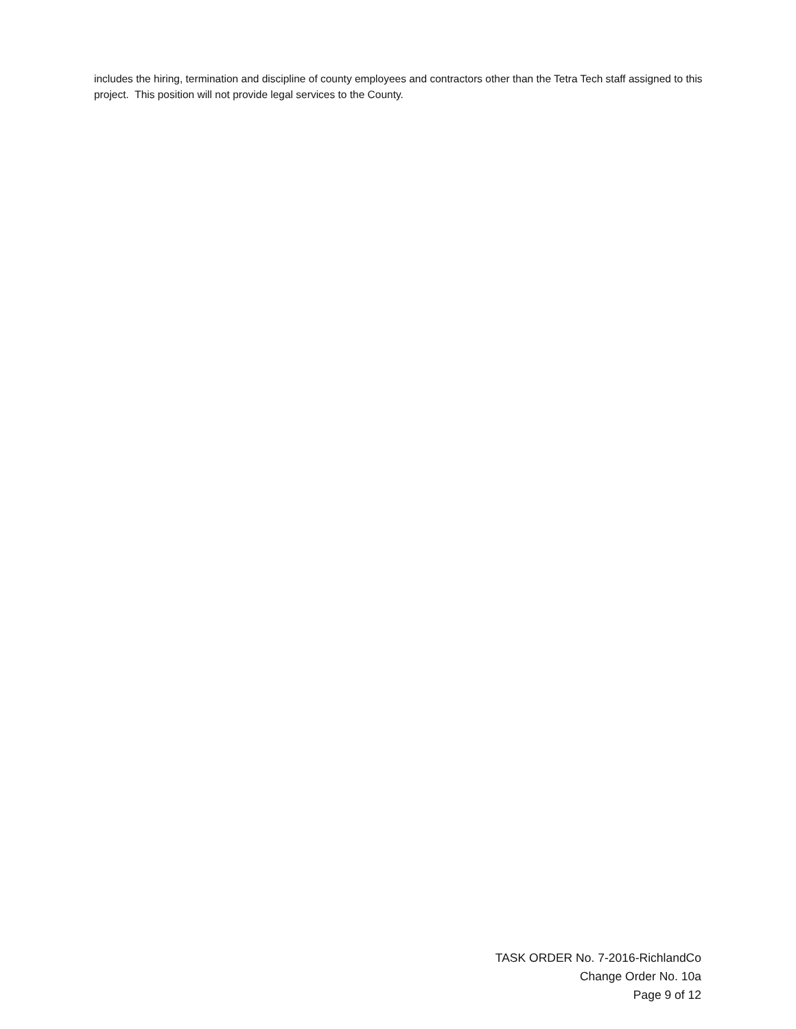includes the hiring, termination and discipline of county employees and contractors other than the Tetra Tech staff assigned to this project. This position will not provide legal services to the County.
TASK ORDER No. 7-2016-RichlandCo
Change Order No. 10a
Page 9 of 12